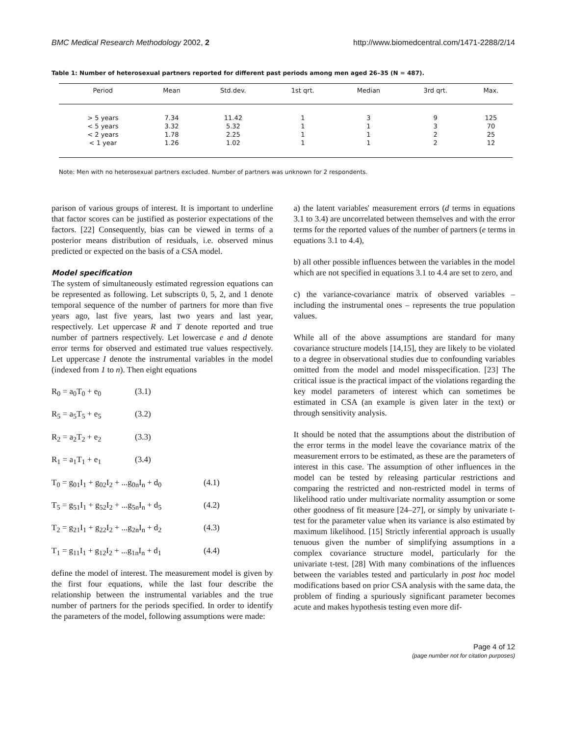BMC Medical Research Methodology 2002, 2 http://www.biomedcentral.com/1471-2288/2/14
Table 1: Number of heterosexual partners reported for different past periods among men aged 26–35 (N = 487).
| Period | Mean | Std.dev. | 1st qrt. | Median | 3rd qrt. | Max. |
| --- | --- | --- | --- | --- | --- | --- |
| > 5 years | 7.34 | 11.42 | 1 | 3 | 9 | 125 |
| < 5 years | 3.32 | 5.32 | 1 | 1 | 3 | 70 |
| < 2 years | 1.78 | 2.25 | 1 | 1 | 2 | 25 |
| < 1 year | 1.26 | 1.02 | 1 | 1 | 2 | 12 |
Note: Men with no heterosexual partners excluded. Number of partners was unknown for 2 respondents.
parison of various groups of interest. It is important to underline that factor scores can be justified as posterior expectations of the factors. [22] Consequently, bias can be viewed in terms of a posterior means distribution of residuals, i.e. observed minus predicted or expected on the basis of a CSA model.
Model specification
The system of simultaneously estimated regression equations can be represented as following. Let subscripts 0, 5, 2, and 1 denote temporal sequence of the number of partners for more than five years ago, last five years, last two years and last year, respectively. Let uppercase R and T denote reported and true number of partners respectively. Let lowercase e and d denote error terms for observed and estimated true values respectively. Let uppercase I denote the instrumental variables in the model (indexed from 1 to n). Then eight equations
R<sub>0</sub> = a<sub>0</sub>T<sub>0</sub> + e<sub>0</sub> (3.1)
R<sub>5</sub> = a<sub>5</sub>T<sub>5</sub> + e<sub>5</sub> (3.2)
R<sub>2</sub> = a<sub>2</sub>T<sub>2</sub> + e<sub>2</sub> (3.3)
R<sub>1</sub> = a<sub>1</sub>T<sub>1</sub> + e<sub>1</sub> (3.4)
T<sub>0</sub> = g<sub>01</sub>I<sub>1</sub> + g<sub>02</sub>I<sub>2</sub> + ...g<sub>0n</sub>I<sub>n</sub> + d<sub>0</sub> (4.1)
T<sub>5</sub> = g<sub>51</sub>I<sub>1</sub> + g<sub>52</sub>I<sub>2</sub> + ...g<sub>5n</sub>I<sub>n</sub> + d<sub>5</sub> (4.2)
T<sub>2</sub> = g<sub>21</sub>I<sub>1</sub> + g<sub>22</sub>I<sub>2</sub> + ...g<sub>2n</sub>I<sub>n</sub> + d<sub>2</sub> (4.3)
T<sub>1</sub> = g<sub>11</sub>I<sub>1</sub> + g<sub>12</sub>I<sub>2</sub> + ...g<sub>1n</sub>I<sub>n</sub> + d<sub>1</sub> (4.4)
define the model of interest. The measurement model is given by the first four equations, while the last four describe the relationship between the instrumental variables and the true number of partners for the periods specified. In order to identify the parameters of the model, following assumptions were made:
a) the latent variables' measurement errors (d terms in equations 3.1 to 3.4) are uncorrelated between themselves and with the error terms for the reported values of the number of partners (e terms in equations 3.1 to 4.4),
b) all other possible influences between the variables in the model which are not specified in equations 3.1 to 4.4 are set to zero, and
c) the variance-covariance matrix of observed variables – including the instrumental ones – represents the true population values.
While all of the above assumptions are standard for many covariance structure models [14,15], they are likely to be violated to a degree in observational studies due to confounding variables omitted from the model and model misspecification. [23] The critical issue is the practical impact of the violations regarding the key model parameters of interest which can sometimes be estimated in CSA (an example is given later in the text) or through sensitivity analysis.
It should be noted that the assumptions about the distribution of the error terms in the model leave the covariance matrix of the measurement errors to be estimated, as these are the parameters of interest in this case. The assumption of other influences in the model can be tested by releasing particular restrictions and comparing the restricted and non-restricted model in terms of likelihood ratio under multivariate normality assumption or some other goodness of fit measure [24–27], or simply by univariate t-test for the parameter value when its variance is also estimated by maximum likelihood. [15] Strictly inferential approach is usually tenuous given the number of simplifying assumptions in a complex covariance structure model, particularly for the univariate t-test. [28] With many combinations of the influences between the variables tested and particularly in post hoc model modifications based on prior CSA analysis with the same data, the problem of finding a spuriously significant parameter becomes acute and makes hypothesis testing even more dif-
Page 4 of 12
(page number not for citation purposes)